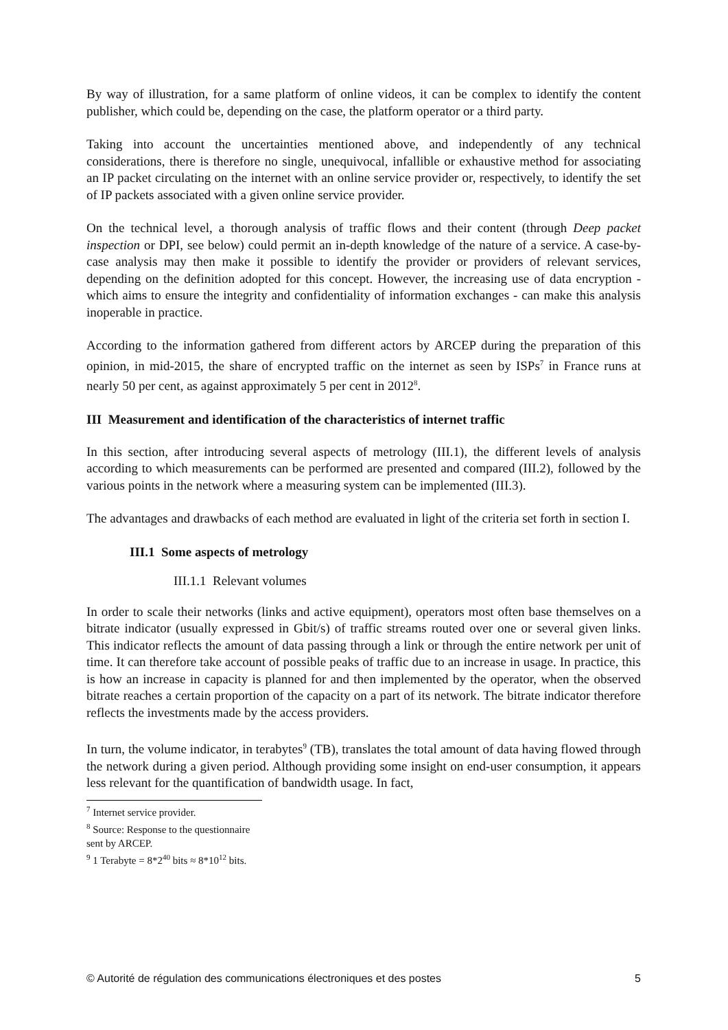By way of illustration, for a same platform of online videos, it can be complex to identify the content publisher, which could be, depending on the case, the platform operator or a third party.
Taking into account the uncertainties mentioned above, and independently of any technical considerations, there is therefore no single, unequivocal, infallible or exhaustive method for associating an IP packet circulating on the internet with an online service provider or, respectively, to identify the set of IP packets associated with a given online service provider.
On the technical level, a thorough analysis of traffic flows and their content (through Deep packet inspection or DPI, see below) could permit an in-depth knowledge of the nature of a service. A case-by-case analysis may then make it possible to identify the provider or providers of relevant services, depending on the definition adopted for this concept. However, the increasing use of data encryption - which aims to ensure the integrity and confidentiality of information exchanges - can make this analysis inoperable in practice.
According to the information gathered from different actors by ARCEP during the preparation of this opinion, in mid-2015, the share of encrypted traffic on the internet as seen by ISPs<sup>7</sup> in France runs at nearly 50 per cent, as against approximately 5 per cent in 2012<sup>8</sup>.
III Measurement and identification of the characteristics of internet traffic
In this section, after introducing several aspects of metrology (III.1), the different levels of analysis according to which measurements can be performed are presented and compared (III.2), followed by the various points in the network where a measuring system can be implemented (III.3).
The advantages and drawbacks of each method are evaluated in light of the criteria set forth in section I.
III.1 Some aspects of metrology
III.1.1 Relevant volumes
In order to scale their networks (links and active equipment), operators most often base themselves on a bitrate indicator (usually expressed in Gbit/s) of traffic streams routed over one or several given links. This indicator reflects the amount of data passing through a link or through the entire network per unit of time. It can therefore take account of possible peaks of traffic due to an increase in usage. In practice, this is how an increase in capacity is planned for and then implemented by the operator, when the observed bitrate reaches a certain proportion of the capacity on a part of its network. The bitrate indicator therefore reflects the investments made by the access providers.
In turn, the volume indicator, in terabytes<sup>9</sup> (TB), translates the total amount of data having flowed through the network during a given period. Although providing some insight on end-user consumption, it appears less relevant for the quantification of bandwidth usage. In fact,
<sup>7</sup> Internet service provider.
<sup>8</sup> Source: Response to the questionnaire sent by ARCEP.
<sup>9</sup> 1 Terabyte = 8*2<sup>40</sup> bits ≈ 8*10<sup>12</sup> bits.
© Autorité de régulation des communications électroniques et des postes 5